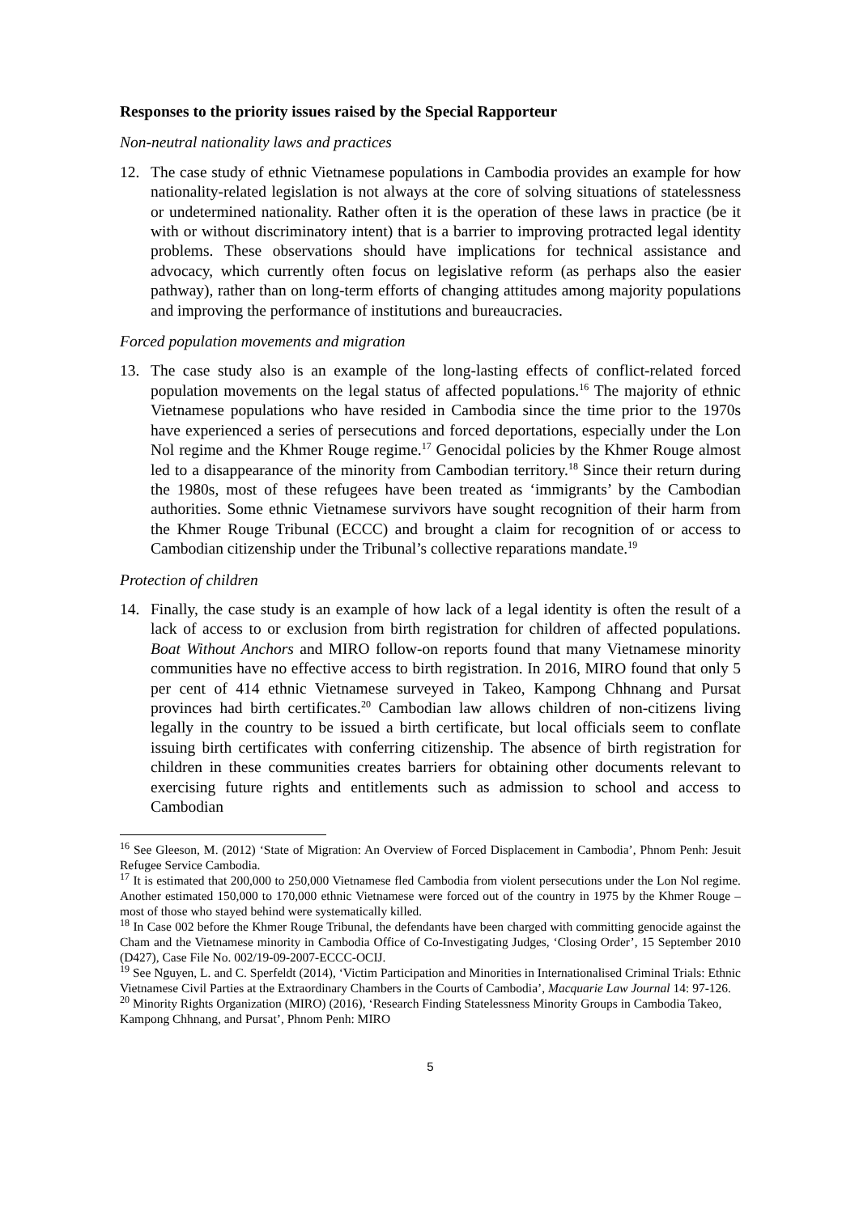Responses to the priority issues raised by the Special Rapporteur
Non-neutral nationality laws and practices
12. The case study of ethnic Vietnamese populations in Cambodia provides an example for how nationality-related legislation is not always at the core of solving situations of statelessness or undetermined nationality. Rather often it is the operation of these laws in practice (be it with or without discriminatory intent) that is a barrier to improving protracted legal identity problems. These observations should have implications for technical assistance and advocacy, which currently often focus on legislative reform (as perhaps also the easier pathway), rather than on long-term efforts of changing attitudes among majority populations and improving the performance of institutions and bureaucracies.
Forced population movements and migration
13. The case study also is an example of the long-lasting effects of conflict-related forced population movements on the legal status of affected populations.<sup>16</sup> The majority of ethnic Vietnamese populations who have resided in Cambodia since the time prior to the 1970s have experienced a series of persecutions and forced deportations, especially under the Lon Nol regime and the Khmer Rouge regime.<sup>17</sup> Genocidal policies by the Khmer Rouge almost led to a disappearance of the minority from Cambodian territory.<sup>18</sup> Since their return during the 1980s, most of these refugees have been treated as ‘immigrants’ by the Cambodian authorities. Some ethnic Vietnamese survivors have sought recognition of their harm from the Khmer Rouge Tribunal (ECCC) and brought a claim for recognition of or access to Cambodian citizenship under the Tribunal’s collective reparations mandate.<sup>19</sup>
Protection of children
14. Finally, the case study is an example of how lack of a legal identity is often the result of a lack of access to or exclusion from birth registration for children of affected populations. Boat Without Anchors and MIRO follow-on reports found that many Vietnamese minority communities have no effective access to birth registration. In 2016, MIRO found that only 5 per cent of 414 ethnic Vietnamese surveyed in Takeo, Kampong Chhnang and Pursat provinces had birth certificates.<sup>20</sup> Cambodian law allows children of non-citizens living legally in the country to be issued a birth certificate, but local officials seem to conflate issuing birth certificates with conferring citizenship. The absence of birth registration for children in these communities creates barriers for obtaining other documents relevant to exercising future rights and entitlements such as admission to school and access to Cambodian
<sup>16</sup> See Gleeson, M. (2012) ‘State of Migration: An Overview of Forced Displacement in Cambodia’, Phnom Penh: Jesuit Refugee Service Cambodia.
<sup>17</sup> It is estimated that 200,000 to 250,000 Vietnamese fled Cambodia from violent persecutions under the Lon Nol regime. Another estimated 150,000 to 170,000 ethnic Vietnamese were forced out of the country in 1975 by the Khmer Rouge – most of those who stayed behind were systematically killed.
<sup>18</sup> In Case 002 before the Khmer Rouge Tribunal, the defendants have been charged with committing genocide against the Cham and the Vietnamese minority in Cambodia Office of Co-Investigating Judges, ‘Closing Order’, 15 September 2010 (D427), Case File No. 002/19-09-2007-ECCC-OCIJ.
<sup>19</sup> See Nguyen, L. and C. Sperfeldt (2014), ‘Victim Participation and Minorities in Internationalised Criminal Trials: Ethnic Vietnamese Civil Parties at the Extraordinary Chambers in the Courts of Cambodia’, Macquarie Law Journal 14: 97-126.
<sup>20</sup> Minority Rights Organization (MIRO) (2016), ‘Research Finding Statelessness Minority Groups in Cambodia Takeo, Kampong Chhnang, and Pursat’, Phnom Penh: MIRO
5